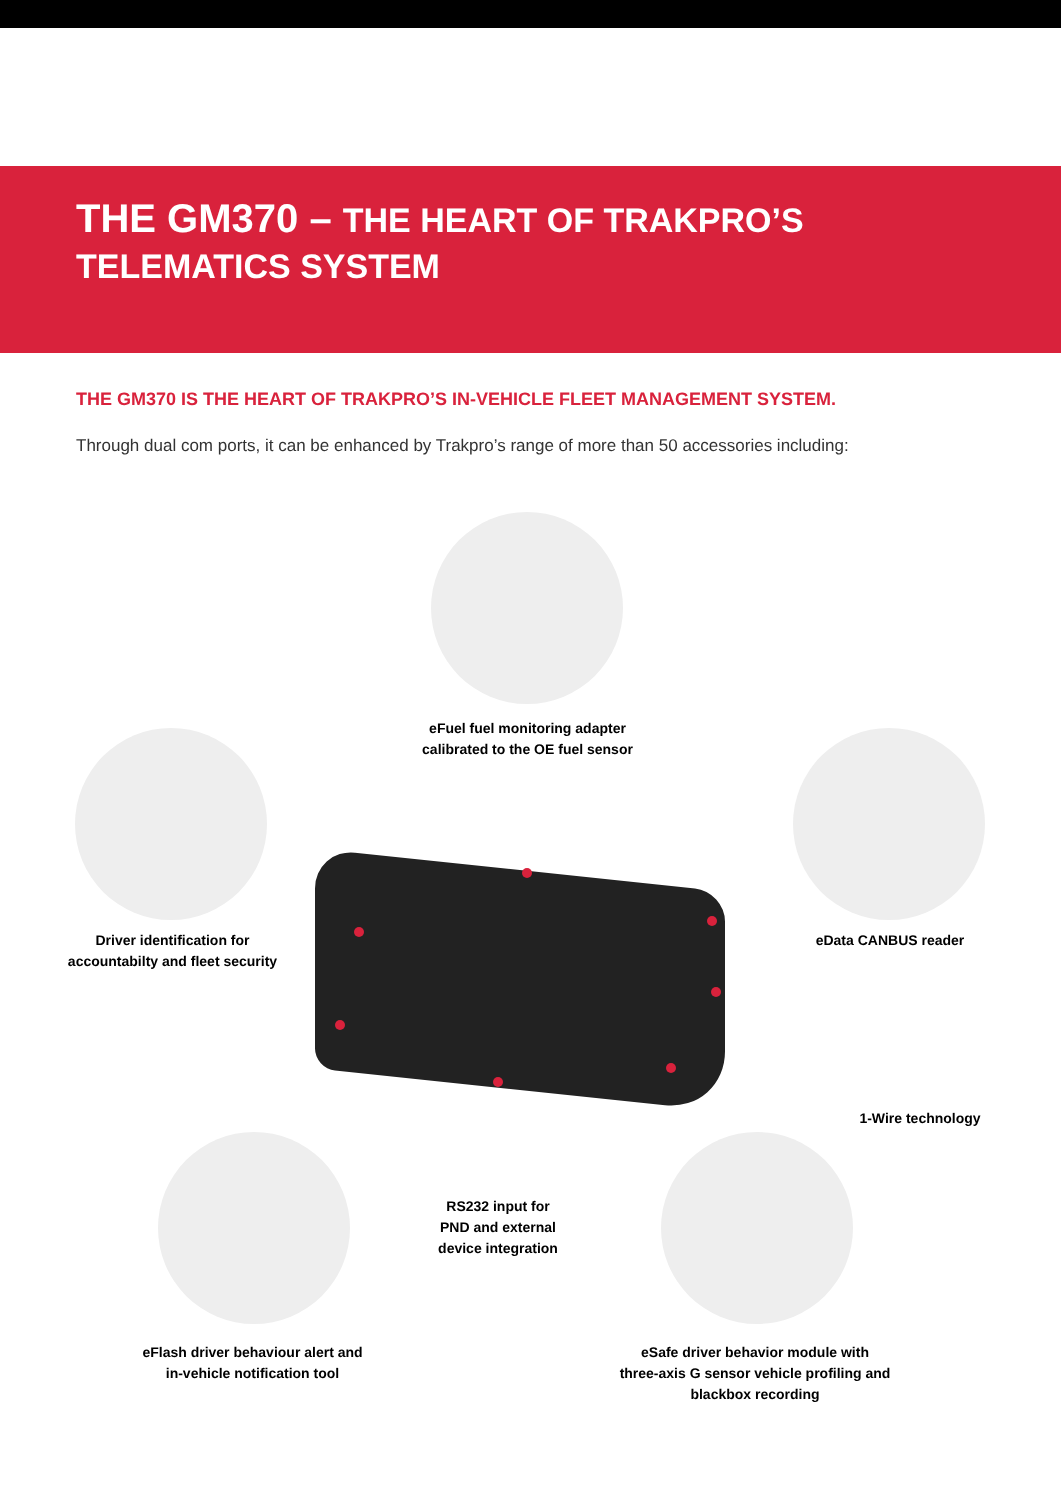THE GM370 – THE HEART OF TRAKPRO’S
TELEMATICS SYSTEM
THE GM370 IS THE HEART OF TRAKPRO’S IN-VEHICLE FLEET MANAGEMENT SYSTEM.
Through dual com ports, it can be enhanced by Trakpro’s range of more than 50 accessories including:
eFuel fuel monitoring adapter
calibrated to the OE fuel sensor
Driver identification for
accountabilty and fleet security
eData CANBUS reader
1-Wire technology
RS232 input for
PND and external
device integration
eFlash driver behaviour alert and
in-vehicle notification tool
eSafe driver behavior module with
three-axis G sensor vehicle profiling and
blackbox recording